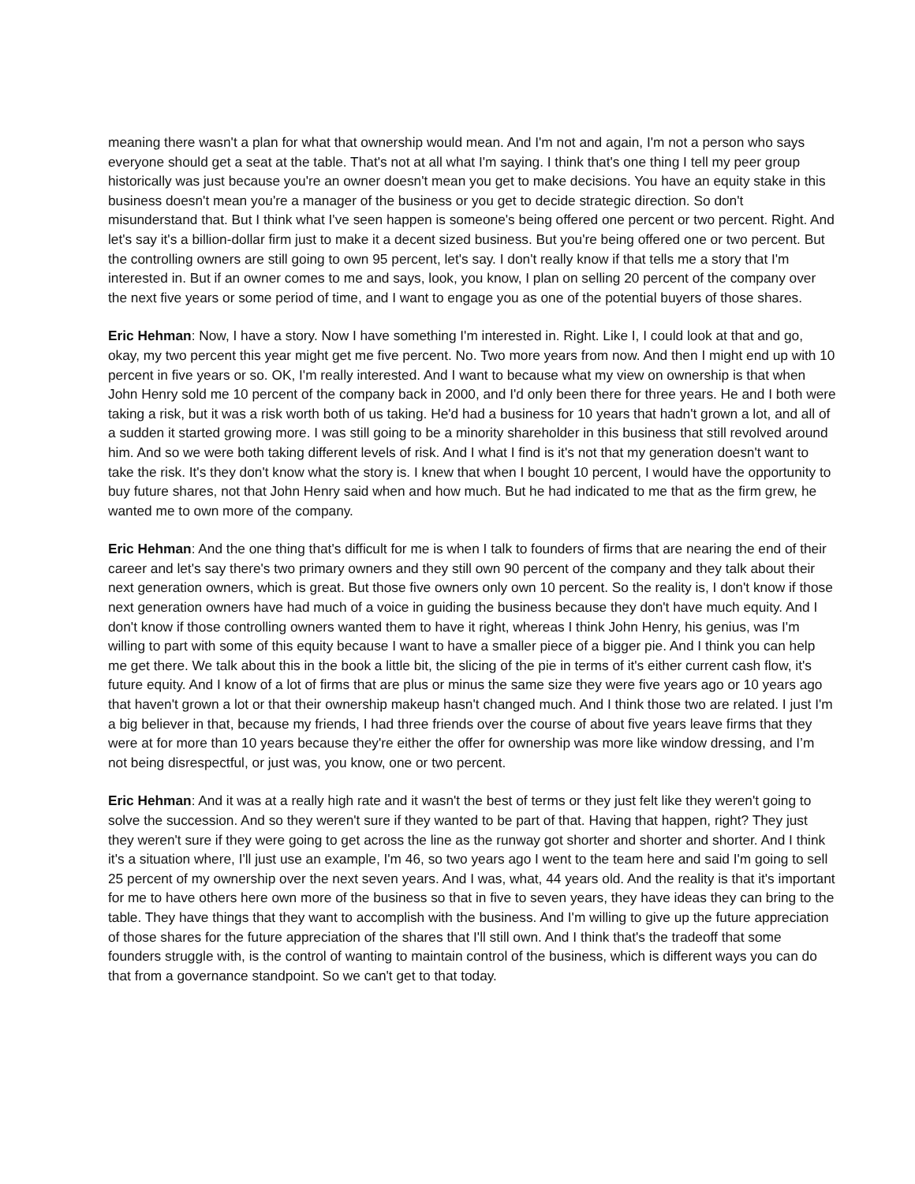meaning there wasn't a plan for what that ownership would mean. And I'm not and again, I'm not a person who says everyone should get a seat at the table. That's not at all what I'm saying. I think that's one thing I tell my peer group historically was just because you're an owner doesn't mean you get to make decisions. You have an equity stake in this business doesn't mean you're a manager of the business or you get to decide strategic direction. So don't misunderstand that. But I think what I've seen happen is someone's being offered one percent or two percent. Right. And let's say it's a billion-dollar firm just to make it a decent sized business. But you're being offered one or two percent. But the controlling owners are still going to own 95 percent, let's say. I don't really know if that tells me a story that I'm interested in. But if an owner comes to me and says, look, you know, I plan on selling 20 percent of the company over the next five years or some period of time, and I want to engage you as one of the potential buyers of those shares.
Eric Hehman: Now, I have a story. Now I have something I'm interested in. Right. Like I, I could look at that and go, okay, my two percent this year might get me five percent. No. Two more years from now. And then I might end up with 10 percent in five years or so. OK, I'm really interested. And I want to because what my view on ownership is that when John Henry sold me 10 percent of the company back in 2000, and I'd only been there for three years. He and I both were taking a risk, but it was a risk worth both of us taking. He'd had a business for 10 years that hadn't grown a lot, and all of a sudden it started growing more. I was still going to be a minority shareholder in this business that still revolved around him. And so we were both taking different levels of risk. And I what I find is it's not that my generation doesn't want to take the risk. It's they don't know what the story is. I knew that when I bought 10 percent, I would have the opportunity to buy future shares, not that John Henry said when and how much. But he had indicated to me that as the firm grew, he wanted me to own more of the company.
Eric Hehman: And the one thing that's difficult for me is when I talk to founders of firms that are nearing the end of their career and let's say there's two primary owners and they still own 90 percent of the company and they talk about their next generation owners, which is great. But those five owners only own 10 percent. So the reality is, I don't know if those next generation owners have had much of a voice in guiding the business because they don't have much equity. And I don't know if those controlling owners wanted them to have it right, whereas I think John Henry, his genius, was I'm willing to part with some of this equity because I want to have a smaller piece of a bigger pie. And I think you can help me get there. We talk about this in the book a little bit, the slicing of the pie in terms of it's either current cash flow, it's future equity. And I know of a lot of firms that are plus or minus the same size they were five years ago or 10 years ago that haven't grown a lot or that their ownership makeup hasn't changed much. And I think those two are related. I just I'm a big believer in that, because my friends, I had three friends over the course of about five years leave firms that they were at for more than 10 years because they're either the offer for ownership was more like window dressing, and I’m not being disrespectful, or just was, you know, one or two percent.
Eric Hehman: And it was at a really high rate and it wasn't the best of terms or they just felt like they weren't going to solve the succession. And so they weren't sure if they wanted to be part of that. Having that happen, right? They just they weren't sure if they were going to get across the line as the runway got shorter and shorter and shorter. And I think it's a situation where, I'll just use an example, I'm 46, so two years ago I went to the team here and said I'm going to sell 25 percent of my ownership over the next seven years. And I was, what, 44 years old. And the reality is that it's important for me to have others here own more of the business so that in five to seven years, they have ideas they can bring to the table. They have things that they want to accomplish with the business. And I'm willing to give up the future appreciation of those shares for the future appreciation of the shares that I'll still own. And I think that's the tradeoff that some founders struggle with, is the control of wanting to maintain control of the business, which is different ways you can do that from a governance standpoint. So we can't get to that today.